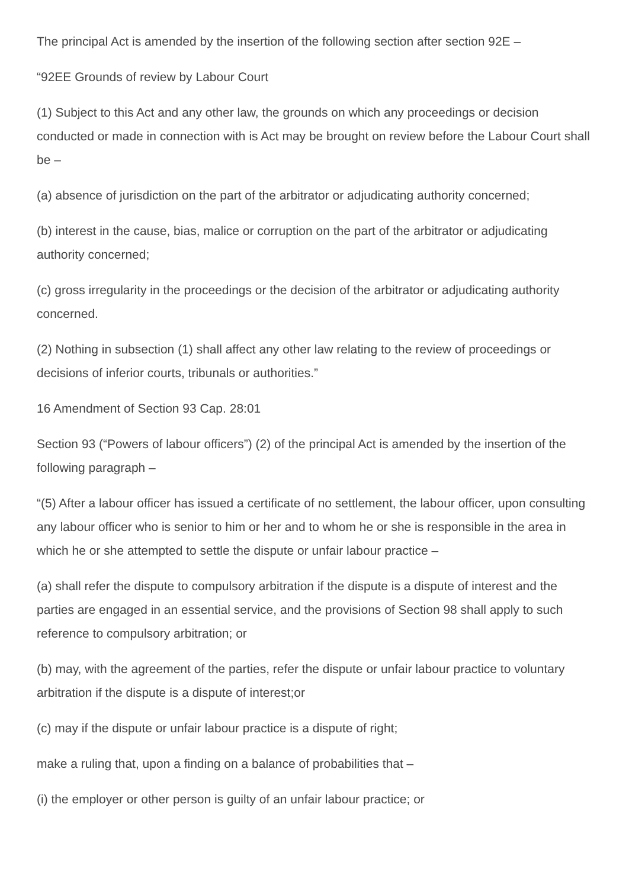The principal Act is amended by the insertion of the following section after section 92E –
“92EE Grounds of review by Labour Court
(1) Subject to this Act and any other law, the grounds on which any proceedings or decision conducted or made in connection with is Act may be brought on review before the Labour Court shall be –
(a) absence of jurisdiction on the part of the arbitrator or adjudicating authority concerned;
(b) interest in the cause, bias, malice or corruption on the part of the arbitrator or adjudicating authority concerned;
(c) gross irregularity in the proceedings or the decision of the arbitrator or adjudicating authority concerned.
(2) Nothing in subsection (1) shall affect any other law relating to the review of proceedings or decisions of inferior courts, tribunals or authorities.”
16 Amendment of Section 93 Cap. 28:01
Section 93 (“Powers of labour officers”) (2) of the principal Act is amended by the insertion of the following paragraph –
“(5) After a labour officer has issued a certificate of no settlement, the labour officer, upon consulting any labour officer who is senior to him or her and to whom he or she is responsible in the area in which he or she attempted to settle the dispute or unfair labour practice –
(a) shall refer the dispute to compulsory arbitration if the dispute is a dispute of interest and the parties are engaged in an essential service, and the provisions of Section 98 shall apply to such reference to compulsory arbitration; or
(b) may, with the agreement of the parties, refer the dispute or unfair labour practice to voluntary arbitration if the dispute is a dispute of interest;or
(c) may if the dispute or unfair labour practice is a dispute of right;
make a ruling that, upon a finding on a balance of probabilities that –
(i) the employer or other person is guilty of an unfair labour practice; or